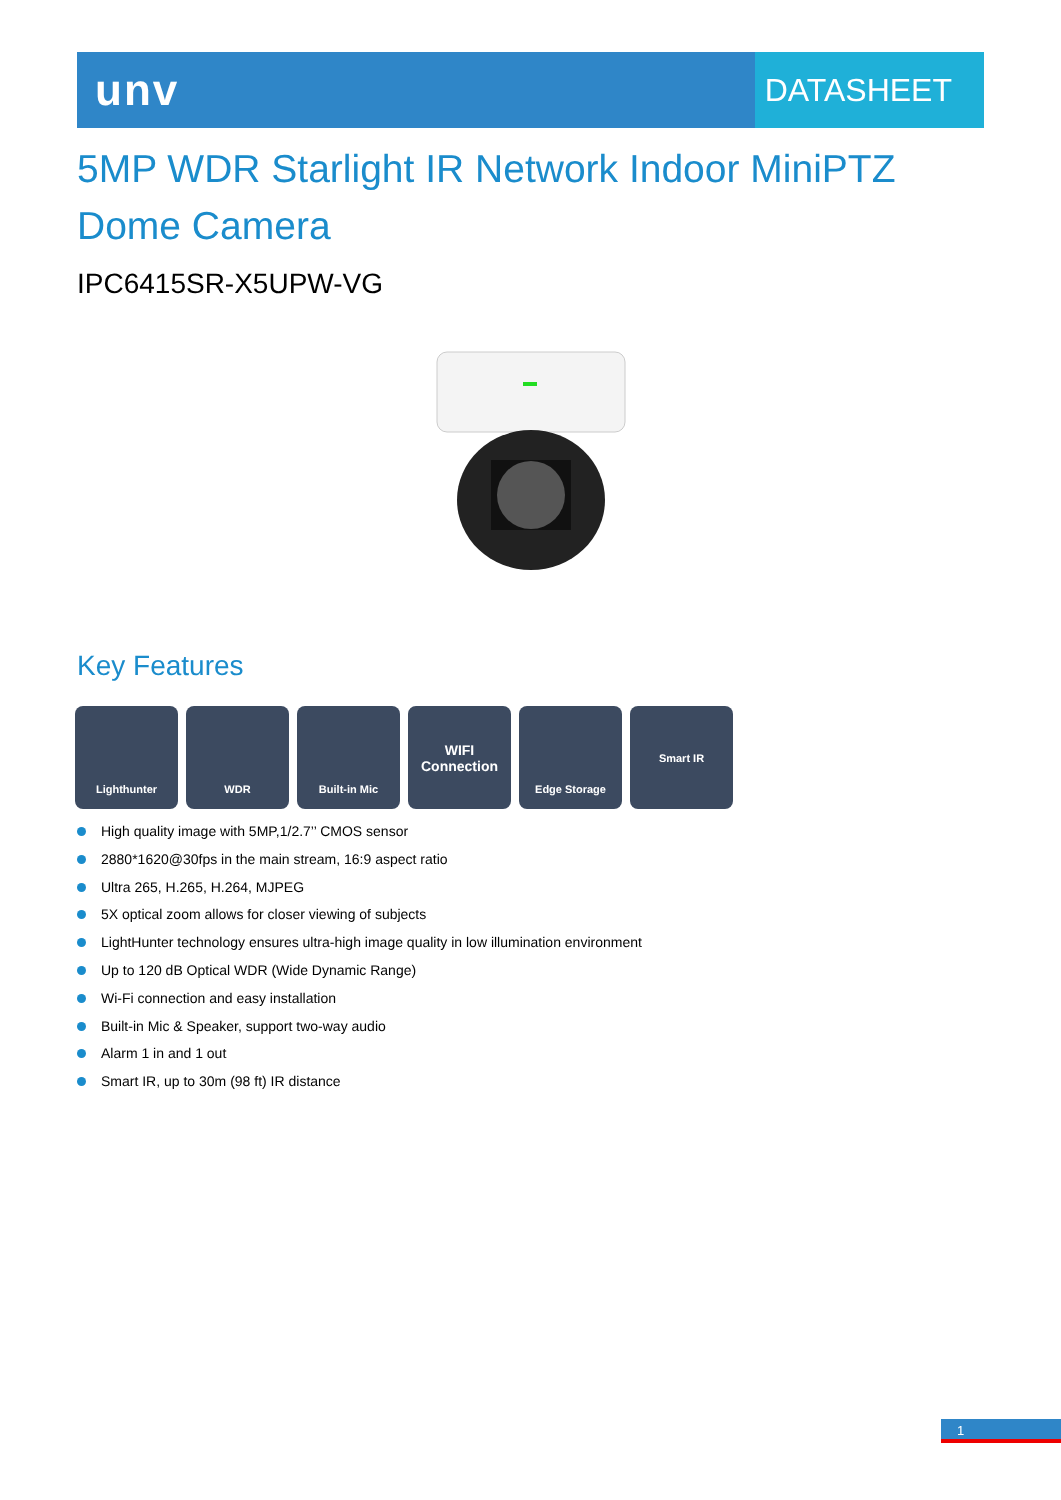unv
DATASHEET
5MP WDR Starlight IR Network Indoor MiniPTZ Dome Camera
IPC6415SR-X5UPW-VG
Key Features
Lighthunter WDR Built-in Mic
WIFI
Connection
Edge Storage Smart IR
High quality image with 5MP,1/2.7’’ CMOS sensor
2880*1620@30fps in the main stream, 16:9 aspect ratio
Ultra 265, H.265, H.264, MJPEG
5X optical zoom allows for closer viewing of subjects
LightHunter technology ensures ultra-high image quality in low illumination environment
Up to 120 dB Optical WDR (Wide Dynamic Range)
Wi-Fi connection and easy installation
Built-in Mic & Speaker, support two-way audio
Alarm 1 in and 1 out
Smart IR, up to 30m (98 ft) IR distance
1